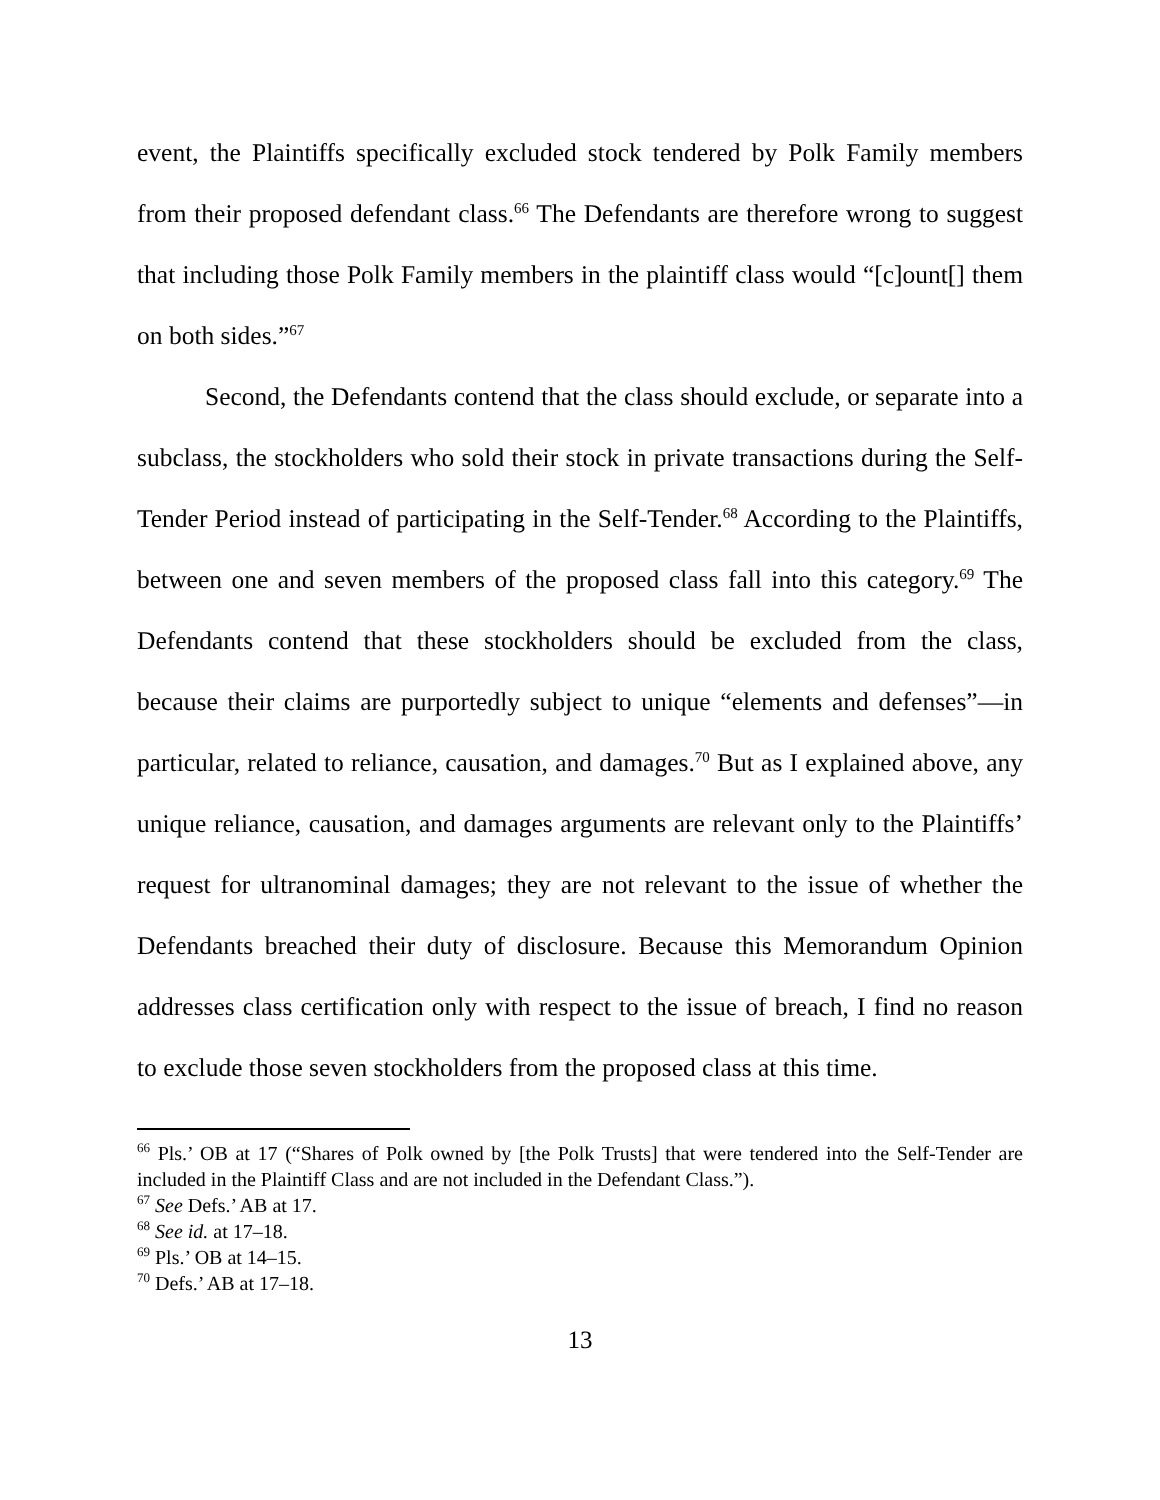event, the Plaintiffs specifically excluded stock tendered by Polk Family members from their proposed defendant class.<sup>66</sup> The Defendants are therefore wrong to suggest that including those Polk Family members in the plaintiff class would “[c]ount[] them on both sides.”<sup>67</sup>
Second, the Defendants contend that the class should exclude, or separate into a subclass, the stockholders who sold their stock in private transactions during the Self-Tender Period instead of participating in the Self-Tender.<sup>68</sup> According to the Plaintiffs, between one and seven members of the proposed class fall into this category.<sup>69</sup> The Defendants contend that these stockholders should be excluded from the class, because their claims are purportedly subject to unique “elements and defenses”—in particular, related to reliance, causation, and damages.<sup>70</sup> But as I explained above, any unique reliance, causation, and damages arguments are relevant only to the Plaintiffs’ request for ultranominal damages; they are not relevant to the issue of whether the Defendants breached their duty of disclosure. Because this Memorandum Opinion addresses class certification only with respect to the issue of breach, I find no reason to exclude those seven stockholders from the proposed class at this time.
<sup>66</sup> Pls.’ OB at 17 (“Shares of Polk owned by [the Polk Trusts] that were tendered into the Self-Tender are included in the Plaintiff Class and are not included in the Defendant Class.”).
<sup>67</sup> See Defs.’ AB at 17.
<sup>68</sup> See id. at 17–18.
<sup>69</sup> Pls.’ OB at 14–15.
<sup>70</sup> Defs.’ AB at 17–18.
13